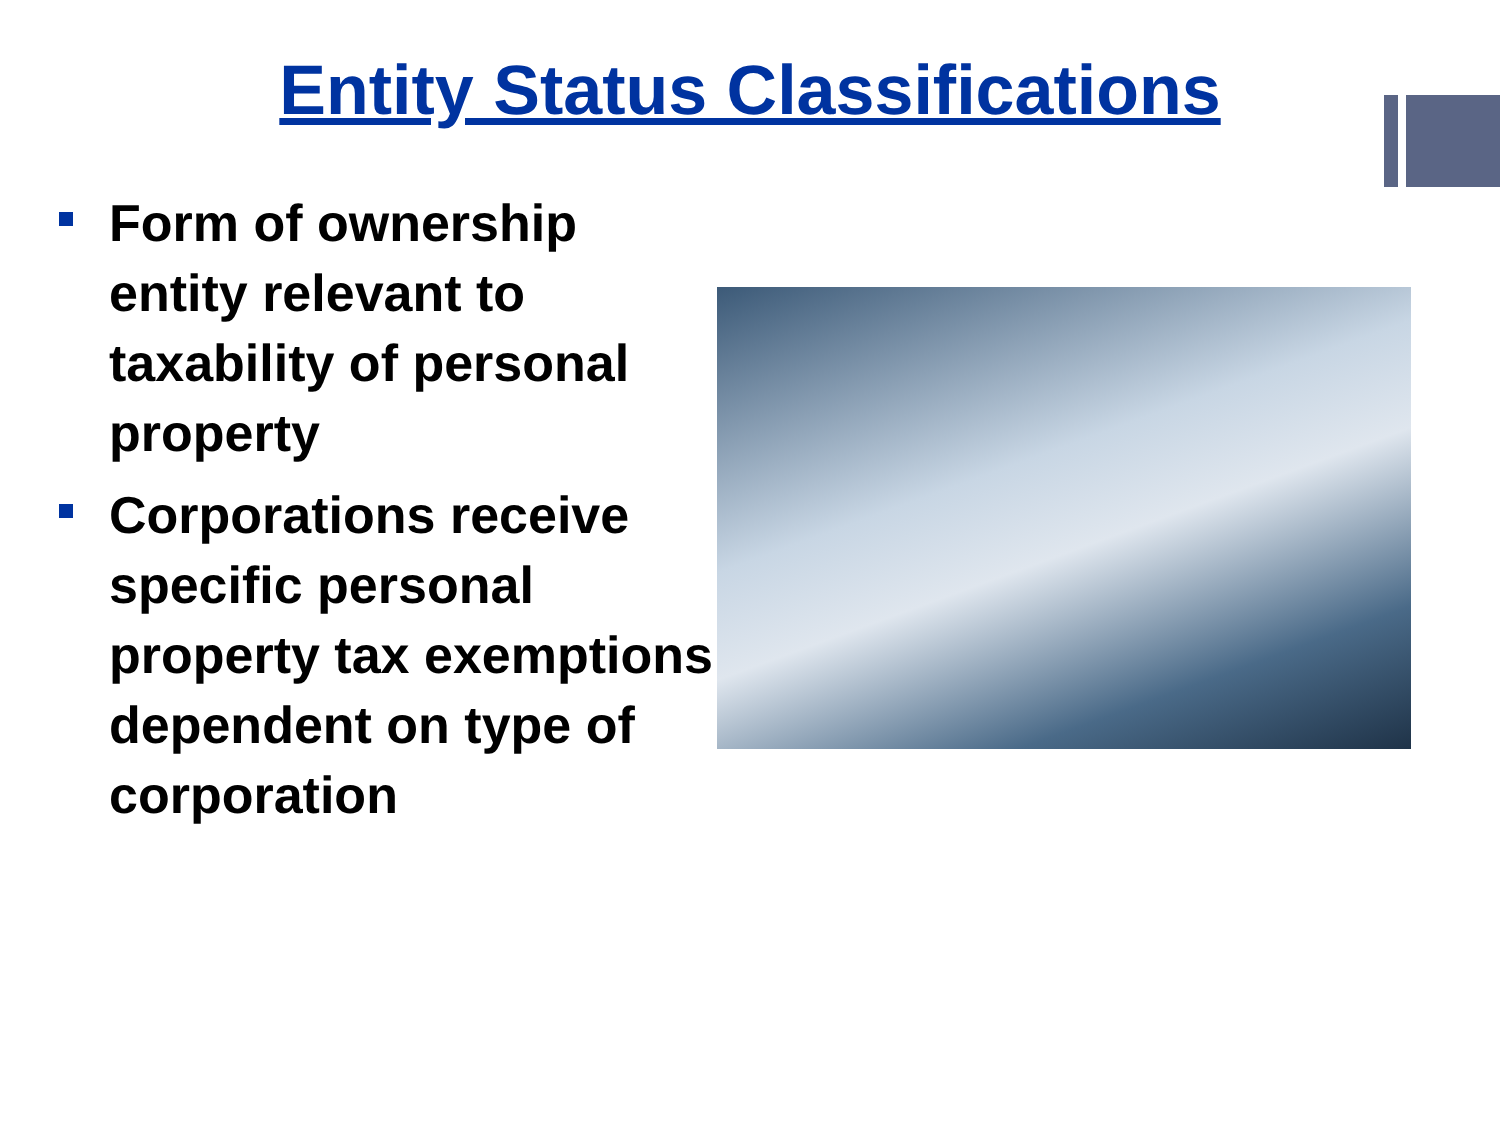Entity Status Classifications
Form of ownership entity relevant to taxability of personal property
Corporations receive specific personal property tax exemptions dependent on type of corporation